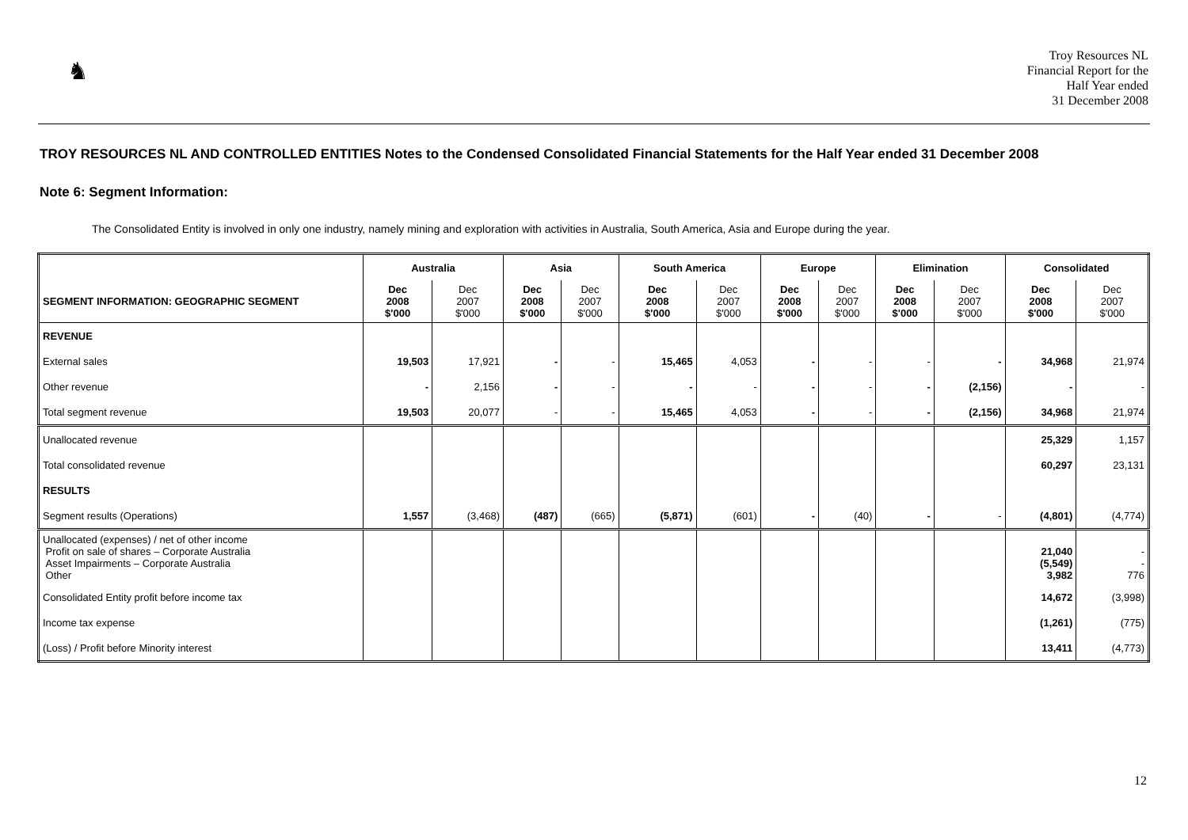♞
Troy Resources NL
Financial Report for the
Half Year ended
31 December 2008
TROY RESOURCES NL AND CONTROLLED ENTITIES Notes to the Condensed Consolidated Financial Statements for the Half Year ended 31 December 2008
Note 6: Segment Information:
The Consolidated Entity is involved in only one industry, namely mining and exploration with activities in Australia, South America, Asia and Europe during the year.
| | Australia | | Asia | | South America | | Europe | | Elimination | | Consolidated | |
| --- | --- | --- | --- | --- | --- | --- | --- | --- | --- | --- | --- | --- |
| SEGMENT INFORMATION: GEOGRAPHIC SEGMENT | Dec 2008 $'000 | Dec 2007 $'000 | Dec 2008 $'000 | Dec 2007 $'000 | Dec 2008 $'000 | Dec 2007 $'000 | Dec 2008 $'000 | Dec 2007 $'000 | Dec 2008 $'000 | Dec 2007 $'000 | Dec 2008 $'000 | Dec 2007 $'000 |
| REVENUE | | | | | | | | | | | | |
| External sales | 19,503 | 17,921 | - | - | 15,465 | 4,053 | - | - | - | - | 34,968 | 21,974 |
| Other revenue | - | 2,156 | - | - | - | - | - | - | - | (2,156) | - | - |
| Total segment revenue | 19,503 | 20,077 | - | - | 15,465 | 4,053 | - | - | - | (2,156) | 34,968 | 21,974 |
| Unallocated revenue | | | | | | | | | | | 25,329 | 1,157 |
| Total consolidated revenue | | | | | | | | | | | 60,297 | 23,131 |
| RESULTS | | | | | | | | | | | | |
| Segment results (Operations) | 1,557 | (3,468) | (487) | (665) | (5,871) | (601) | - | (40) | - | - | (4,801) | (4,774) |
| Unallocated (expenses) / net of other income Profit on sale of shares – Corporate Australia Asset Impairments – Corporate Australia Other | | | | | | | | | | | 21,040 (5,549) 3,982 | - - 776 |
| Consolidated Entity profit before income tax | | | | | | | | | | | 14,672 | (3,998) |
| Income tax expense | | | | | | | | | | | (1,261) | (775) |
| (Loss) / Profit before Minority interest | | | | | | | | | | | 13,411 | (4,773) |
12